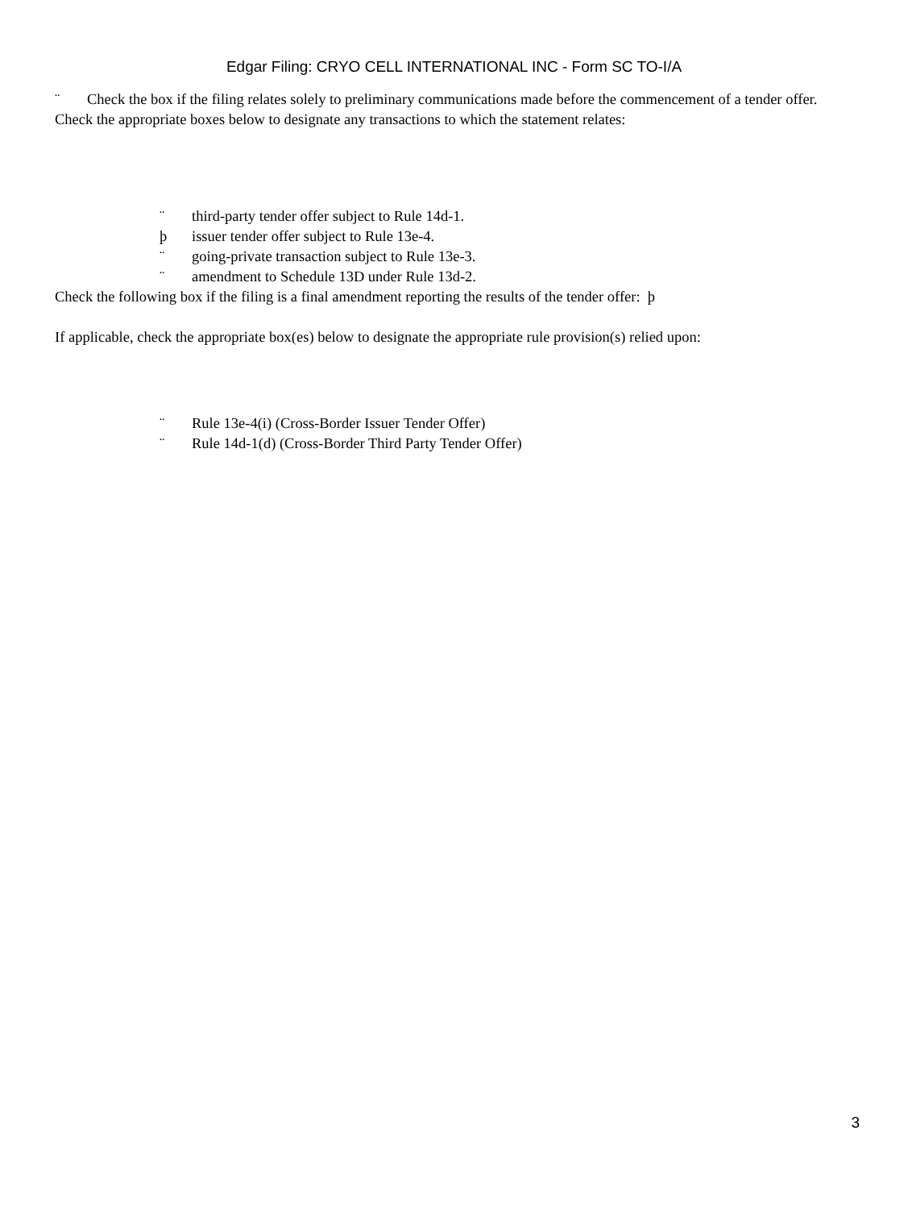Edgar Filing: CRYO CELL INTERNATIONAL INC - Form SC TO-I/A
¨ Check the box if the filing relates solely to preliminary communications made before the commencement of a tender offer.
Check the appropriate boxes below to designate any transactions to which the statement relates:
¨ third-party tender offer subject to Rule 14d-1.
þ issuer tender offer subject to Rule 13e-4.
¨ going-private transaction subject to Rule 13e-3.
¨ amendment to Schedule 13D under Rule 13d-2.
Check the following box if the filing is a final amendment reporting the results of the tender offer: þ
If applicable, check the appropriate box(es) below to designate the appropriate rule provision(s) relied upon:
¨ Rule 13e-4(i) (Cross-Border Issuer Tender Offer)
¨ Rule 14d-1(d) (Cross-Border Third Party Tender Offer)
3